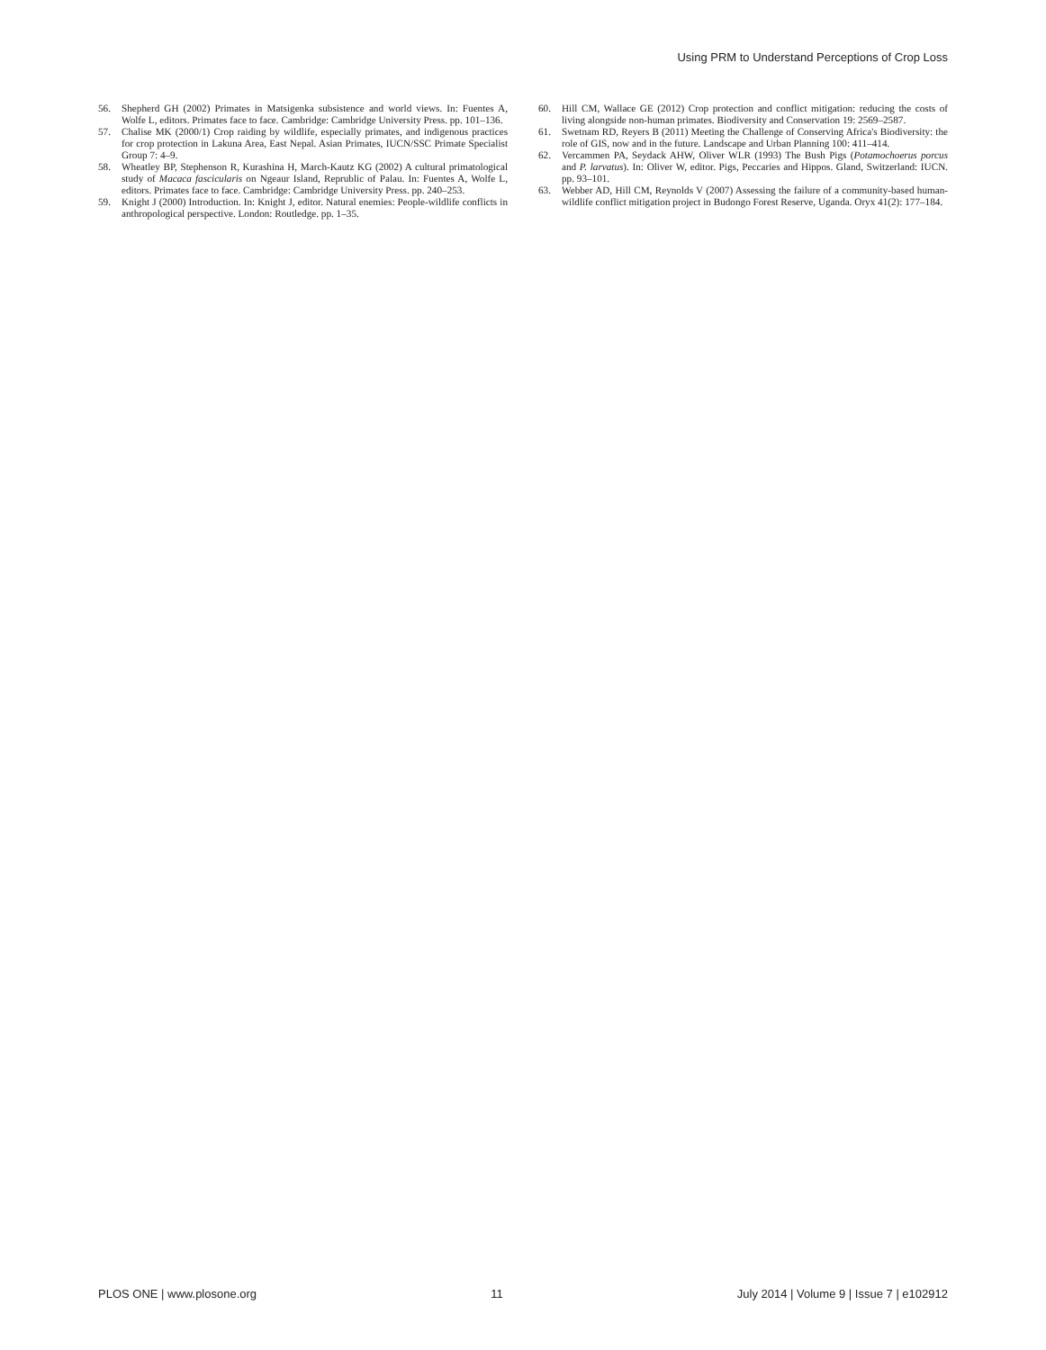Using PRM to Understand Perceptions of Crop Loss
56. Shepherd GH (2002) Primates in Matsigenka subsistence and world views. In: Fuentes A, Wolfe L, editors. Primates face to face. Cambridge: Cambridge University Press. pp. 101–136.
57. Chalise MK (2000/1) Crop raiding by wildlife, especially primates, and indigenous practices for crop protection in Lakuna Area, East Nepal. Asian Primates, IUCN/SSC Primate Specialist Group 7: 4–9.
58. Wheatley BP, Stephenson R, Kurashina H, March-Kautz KG (2002) A cultural primatological study of Macaca fascicularis on Ngeaur Island, Reprublic of Palau. In: Fuentes A, Wolfe L, editors. Primates face to face. Cambridge: Cambridge University Press. pp. 240–253.
59. Knight J (2000) Introduction. In: Knight J, editor. Natural enemies: People-wildlife conflicts in anthropological perspective. London: Routledge. pp. 1–35.
60. Hill CM, Wallace GE (2012) Crop protection and conflict mitigation: reducing the costs of living alongside non-human primates. Biodiversity and Conservation 19: 2569–2587.
61. Swetnam RD, Reyers B (2011) Meeting the Challenge of Conserving Africa's Biodiversity: the role of GIS, now and in the future. Landscape and Urban Planning 100: 411–414.
62. Vercammen PA, Seydack AHW, Oliver WLR (1993) The Bush Pigs (Potamochoerus porcus and P. larvatus). In: Oliver W, editor. Pigs, Peccaries and Hippos. Gland, Switzerland: IUCN. pp. 93–101.
63. Webber AD, Hill CM, Reynolds V (2007) Assessing the failure of a community-based human-wildlife conflict mitigation project in Budongo Forest Reserve, Uganda. Oryx 41(2): 177–184.
PLOS ONE | www.plosone.org 11 July 2014 | Volume 9 | Issue 7 | e102912